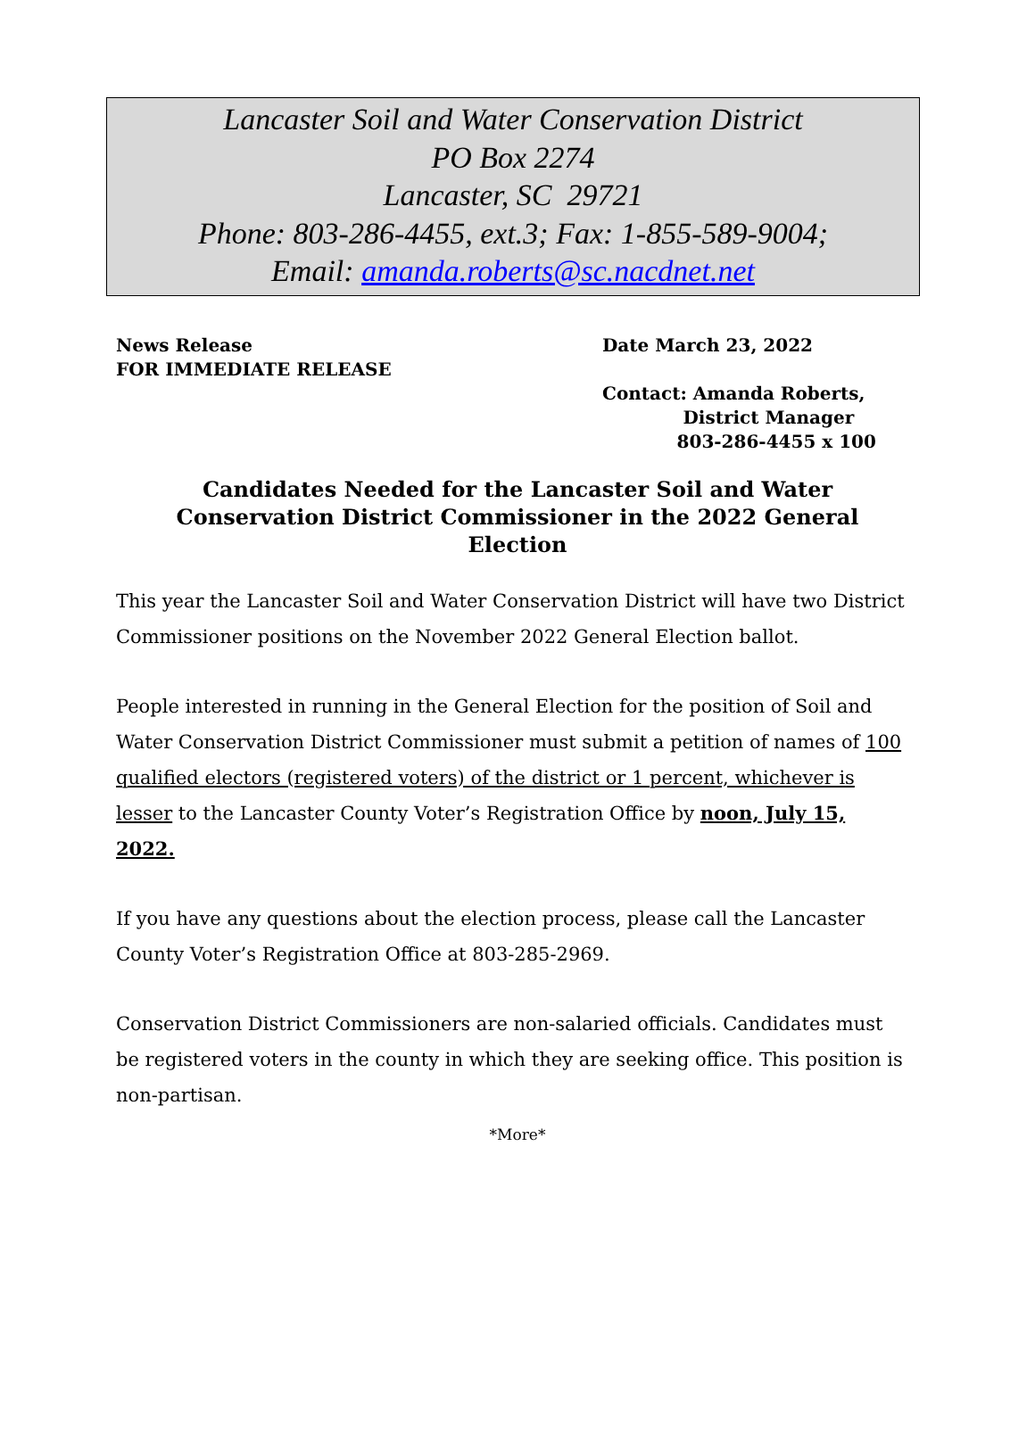Lancaster Soil and Water Conservation District
PO Box 2274
Lancaster, SC 29721
Phone: 803-286-4455, ext.3; Fax: 1-855-589-9004;
Email: amanda.roberts@sc.nacdnet.net
News Release
FOR IMMEDIATE RELEASE
Date March 23, 2022
Contact: Amanda Roberts,
District Manager
803-286-4455 x 100
Candidates Needed for the Lancaster Soil and Water Conservation District Commissioner in the 2022 General Election
This year the Lancaster Soil and Water Conservation District will have two District Commissioner positions on the November 2022 General Election ballot.
People interested in running in the General Election for the position of Soil and Water Conservation District Commissioner must submit a petition of names of 100 qualified electors (registered voters) of the district or 1 percent, whichever is lesser to the Lancaster County Voter’s Registration Office by noon, July 15, 2022.
If you have any questions about the election process, please call the Lancaster County Voter’s Registration Office at 803-285-2969.
Conservation District Commissioners are non-salaried officials. Candidates must be registered voters in the county in which they are seeking office. This position is non-partisan.
*More*